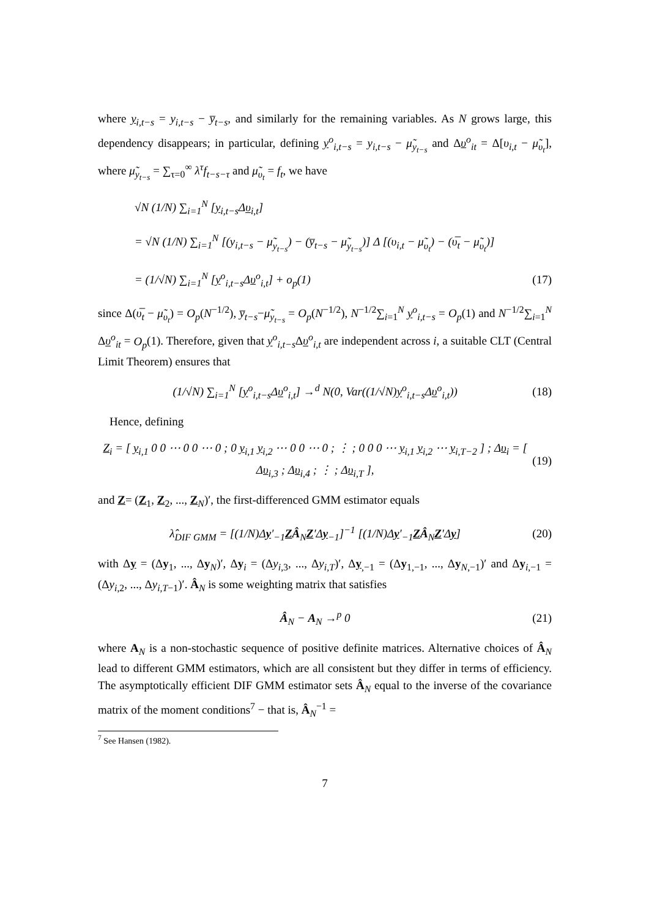where y<sub>i,t−s</sub> = y<sub>i,t−s</sub> − y̅<sub>t−s</sub>, and similarly for the remaining variables. As N grows large, this dependency disappears; in particular, defining y<sup>o</sup><sub>i,t−s</sub> = y<sub>i,t−s</sub> − μ̃<sub>y<sub>t−s</sub></sub> and Δυ<sup>o</sup><sub>it</sub> = Δ[υ<sub>i,t</sub> − μ̃<sub>υ<sub>t</sub></sub>], where μ̃<sub>y<sub>t−s</sub></sub> = ∑<sub>τ=0</sub><sup>∞</sup> λ<sup>τ</sup>f<sub>t−s−τ</sub> and μ̃<sub>υ<sub>t</sub></sub> = f<sub>t</sub>, we have
√N (1/N) ∑<sub>i=1</sub><sup>N</sup> [y<sub>i,t−s</sub>Δυ<sub>i,t</sub>]
= √N (1/N) ∑<sub>i=1</sub><sup>N</sup> [(y<sub>i,t−s</sub> − μ̃<sub>y<sub>t−s</sub></sub>) − (y̅<sub>t−s</sub> − μ̃<sub>y<sub>t−s</sub></sub>)] Δ [(υ<sub>i,t</sub> − μ̃<sub>υ<sub>t</sub></sub>) − (υ̅<sub>t</sub> − μ̃<sub>υ<sub>t</sub></sub>)]
= (1/√N) ∑<sub>i=1</sub><sup>N</sup> [y<sup>o</sup><sub>i,t−s</sub>Δυ<sup>o</sup><sub>i,t</sub>] + o<sub>p</sub>(1) (17)
since Δ(υ̅<sub>t</sub> − μ̃<sub>υ<sub>t</sub></sub>) = O<sub>p</sub>(N<sup>−1/2</sup>), y̅<sub>t−s</sub>−μ̃<sub>y<sub>t−s</sub></sub> = O<sub>p</sub>(N<sup>−1/2</sup>), N<sup>−1/2</sup>∑<sub>i=1</sub><sup>N</sup> y<sup>o</sup><sub>i,t−s</sub> = O<sub>p</sub>(1) and N<sup>−1/2</sup>∑<sub>i=1</sub><sup>N</sup> Δυ<sup>o</sup><sub>it</sub> = O<sub>p</sub>(1). Therefore, given that y<sup>o</sup><sub>i,t−s</sub>Δυ<sup>o</sup><sub>i,t</sub> are independent across i, a suitable CLT (Central Limit Theorem) ensures that
(1/√N) ∑<sub>i=1</sub><sup>N</sup> [y<sup>o</sup><sub>i,t−s</sub>Δυ<sup>o</sup><sub>i,t</sub>] →<sup>d</sup> N(0, Var((1/√N)y<sup>o</sup><sub>i,t−s</sub>Δυ<sup>o</sup><sub>i,t</sub>)) (18)
Hence, defining
Z<sub>i</sub> = [ y<sub>i,1</sub> 0 0 ⋯ 0 0 ⋯ 0 ; 0 y<sub>i,1</sub> y<sub>i,2</sub> ⋯ 0 0 ⋯ 0 ; ⋮ ; 0 0 0 ⋯ y<sub>i,1</sub> y<sub>i,2</sub> ⋯ y<sub>i,T−2</sub> ] ; Δυ<sub>i</sub> = [ Δυ<sub>i,3</sub> ; Δυ<sub>i,4</sub> ; ⋮ ; Δυ<sub>i,T</sub> ], (19)
and Z= (Z<sub>1</sub>, Z<sub>2</sub>, ..., Z<sub>N</sub>)′, the first-differenced GMM estimator equals
λ̂<sub>DIF GMM</sub> = [(1/N)Δy′<sub>−1</sub>ZÂ<sub>N</sub>Z′Δy<sub>−1</sub>]<sup>−1</sup> [(1/N)Δy′<sub>−1</sub>ZÂ<sub>N</sub>Z′Δy] (20)
with Δy = (Δy<sub>1</sub>, ..., Δy<sub>N</sub>)′, Δy<sub>i</sub> = (Δy<sub>i,3</sub>, ..., Δy<sub>i,T</sub>)′, Δy<sub>,−1</sub> = (Δy<sub>1,−1</sub>, ..., Δy<sub>N,−1</sub>)′ and Δy<sub>i,−1</sub> = (Δy<sub>i,2</sub>, ..., Δy<sub>i,T−1</sub>)′. Â<sub>N</sub> is some weighting matrix that satisfies
Â<sub>N</sub> − A<sub>N</sub> →<sup>p</sup> 0 (21)
where A<sub>N</sub> is a non-stochastic sequence of positive definite matrices. Alternative choices of Â<sub>N</sub> lead to different GMM estimators, which are all consistent but they differ in terms of efficiency. The asymptotically efficient DIF GMM estimator sets Â<sub>N</sub> equal to the inverse of the covariance matrix of the moment conditions<sup>7</sup> − that is, Â<sub>N</sub><sup>−1</sup> =
<sup>7</sup> See Hansen (1982).
7